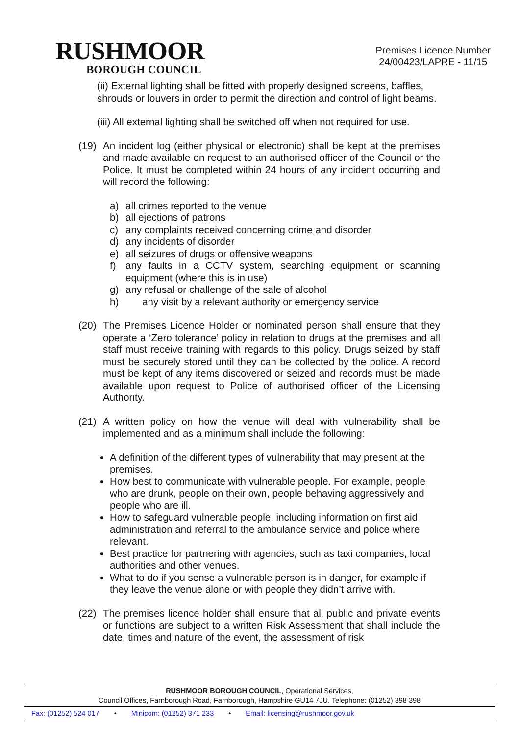RUSHMOOR
BOROUGH COUNCIL
Premises Licence Number
24/00423/LAPRE - 11/15
(ii) External lighting shall be fitted with properly designed screens, baffles, shrouds or louvers in order to permit the direction and control of light beams.
(iii) All external lighting shall be switched off when not required for use.
(19) An incident log (either physical or electronic) shall be kept at the premises and made available on request to an authorised officer of the Council or the Police. It must be completed within 24 hours of any incident occurring and will record the following:
a) all crimes reported to the venue
b) all ejections of patrons
c) any complaints received concerning crime and disorder
d) any incidents of disorder
e) all seizures of drugs or offensive weapons
f) any faults in a CCTV system, searching equipment or scanning equipment (where this is in use)
g) any refusal or challenge of the sale of alcohol
h) any visit by a relevant authority or emergency service
(20) The Premises Licence Holder or nominated person shall ensure that they operate a ‘Zero tolerance’ policy in relation to drugs at the premises and all staff must receive training with regards to this policy. Drugs seized by staff must be securely stored until they can be collected by the police. A record must be kept of any items discovered or seized and records must be made available upon request to Police of authorised officer of the Licensing Authority.
(21) A written policy on how the venue will deal with vulnerability shall be implemented and as a minimum shall include the following:
A definition of the different types of vulnerability that may present at the premises.
How best to communicate with vulnerable people. For example, people who are drunk, people on their own, people behaving aggressively and people who are ill.
How to safeguard vulnerable people, including information on first aid administration and referral to the ambulance service and police where relevant.
Best practice for partnering with agencies, such as taxi companies, local authorities and other venues.
What to do if you sense a vulnerable person is in danger, for example if they leave the venue alone or with people they didn’t arrive with.
(22) The premises licence holder shall ensure that all public and private events or functions are subject to a written Risk Assessment that shall include the date, times and nature of the event, the assessment of risk
RUSHMOOR BOROUGH COUNCIL, Operational Services,
Council Offices, Farnborough Road, Farnborough, Hampshire GU14 7JU. Telephone: (01252) 398 398
Fax: (01252) 524 017 • Minicom: (01252) 371 233 • Email: licensing@rushmoor.gov.uk